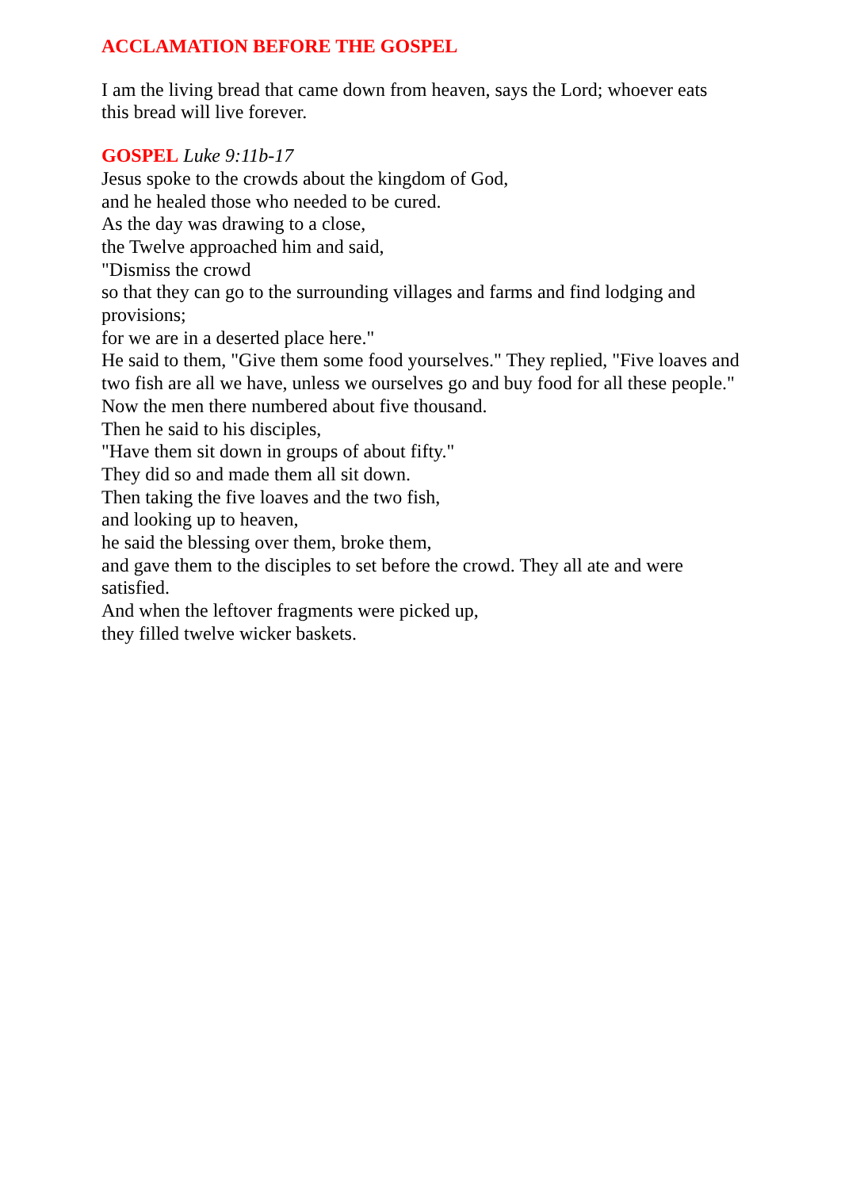ACCLAMATION BEFORE THE GOSPEL
I am the living bread that came down from heaven, says the Lord; whoever eats this bread will live forever.
GOSPEL Luke 9:11b-17
Jesus spoke to the crowds about the kingdom of God,
and he healed those who needed to be cured.
As the day was drawing to a close,
the Twelve approached him and said,
"Dismiss the crowd
so that they can go to the surrounding villages and farms and find lodging and provisions;
for we are in a deserted place here."
He said to them, "Give them some food yourselves." They replied, "Five loaves and two fish are all we have, unless we ourselves go and buy food for all these people." Now the men there numbered about five thousand.
Then he said to his disciples,
"Have them sit down in groups of about fifty."
They did so and made them all sit down.
Then taking the five loaves and the two fish,
and looking up to heaven,
he said the blessing over them, broke them,
and gave them to the disciples to set before the crowd. They all ate and were satisfied.
And when the leftover fragments were picked up,
they filled twelve wicker baskets.